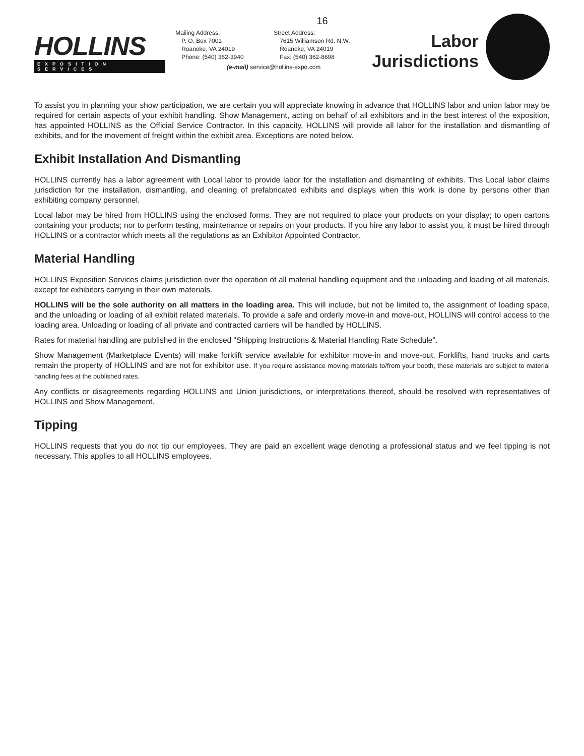16
HOLLINS
EXPOSITION SERVICES
Mailing Address:
P. O. Box 7001
Roanoke, VA 24019
Phone: (540) 362-3940
Street Address:
7615 Williamson Rd. N.W.
Roanoke, VA 24019
Fax: (540) 362-8698
(e-mail) service@hollins-expo.com
Labor
Jurisdictions
To assist you in planning your show participation, we are certain you will appreciate knowing in advance that HOLLINS labor and union labor may be required for certain aspects of your exhibit handling. Show Management, acting on behalf of all exhibitors and in the best interest of the exposition, has appointed HOLLINS as the Official Service Contractor. In this capacity, HOLLINS will provide all labor for the installation and dismantling of exhibits, and for the movement of freight within the exhibit area. Exceptions are noted below.
Exhibit Installation And Dismantling
HOLLINS currently has a labor agreement with Local labor to provide labor for the installation and dismantling of exhibits. This Local labor claims jurisdiction for the installation, dismantling, and cleaning of prefabricated exhibits and displays when this work is done by persons other than exhibiting company personnel.
Local labor may be hired from HOLLINS using the enclosed forms. They are not required to place your products on your display; to open cartons containing your products; nor to perform testing, maintenance or repairs on your products. If you hire any labor to assist you, it must be hired through HOLLINS or a contractor which meets all the regulations as an Exhibitor Appointed Contractor.
Material Handling
HOLLINS Exposition Services claims jurisdiction over the operation of all material handling equipment and the unloading and loading of all materials, except for exhibitors carrying in their own materials.
HOLLINS will be the sole authority on all matters in the loading area. This will include, but not be limited to, the assignment of loading space, and the unloading or loading of all exhibit related materials. To provide a safe and orderly move-in and move-out, HOLLINS will control access to the loading area. Unloading or loading of all private and contracted carriers will be handled by HOLLINS.
Rates for material handling are published in the enclosed "Shipping Instructions & Material Handling Rate Schedule".
Show Management (Marketplace Events) will make forklift service available for exhibitor move-in and move-out. Forklifts, hand trucks and carts remain the property of HOLLINS and are not for exhibitor use. If you require assistance moving materials to/from your booth, these materials are subject to material handling fees at the published rates.
Any conflicts or disagreements regarding HOLLINS and Union jurisdictions, or interpretations thereof, should be resolved with representatives of HOLLINS and Show Management.
Tipping
HOLLINS requests that you do not tip our employees. They are paid an excellent wage denoting a professional status and we feel tipping is not necessary. This applies to all HOLLINS employees.